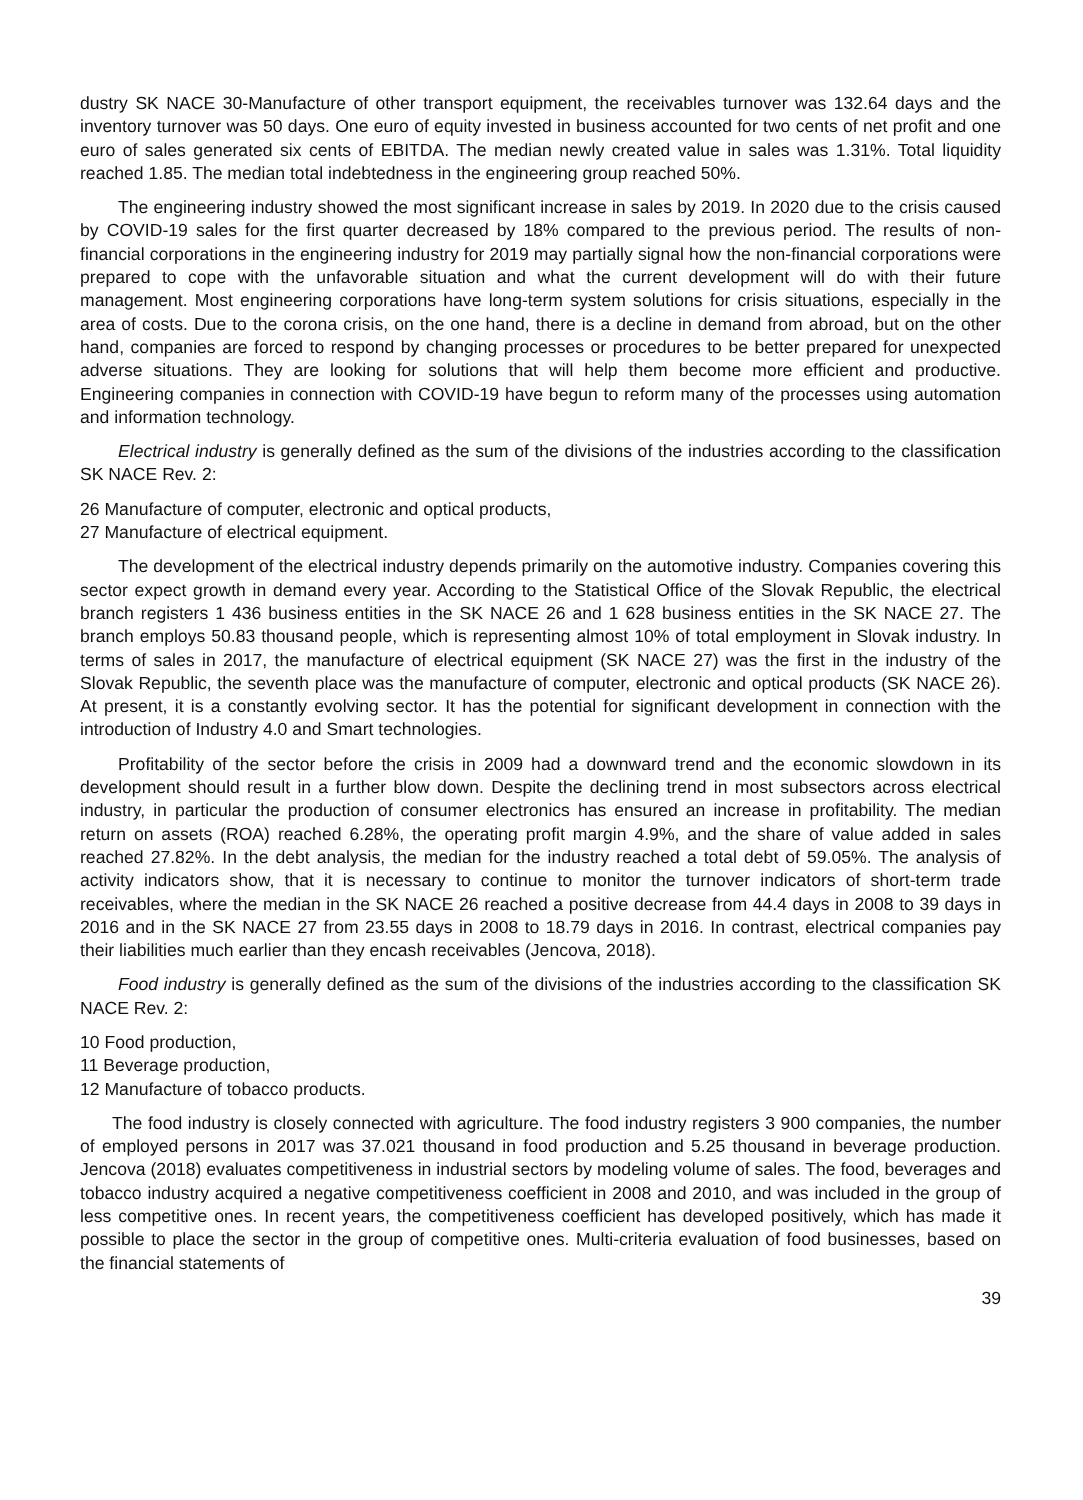dustry SK NACE 30-Manufacture of other transport equipment, the receivables turnover was 132.64 days and the inventory turnover was 50 days. One euro of equity invested in business accounted for two cents of net profit and one euro of sales generated six cents of EBITDA. The median newly created value in sales was 1.31%. Total liquidity reached 1.85. The median total indebtedness in the engineering group reached 50%.
The engineering industry showed the most significant increase in sales by 2019. In 2020 due to the crisis caused by COVID-19 sales for the first quarter decreased by 18% compared to the previous period. The results of non-financial corporations in the engineering industry for 2019 may partially signal how the non-financial corporations were prepared to cope with the unfavorable situation and what the current development will do with their future management. Most engineering corporations have long-term system solutions for crisis situations, especially in the area of costs. Due to the corona crisis, on the one hand, there is a decline in demand from abroad, but on the other hand, companies are forced to respond by changing processes or procedures to be better prepared for unexpected adverse situations. They are looking for solutions that will help them become more efficient and productive. Engineering companies in connection with COVID-19 have begun to reform many of the processes using automation and information technology.
Electrical industry is generally defined as the sum of the divisions of the industries according to the classification SK NACE Rev. 2:
26 Manufacture of computer, electronic and optical products,
27 Manufacture of electrical equipment.
The development of the electrical industry depends primarily on the automotive industry. Companies covering this sector expect growth in demand every year. According to the Statistical Office of the Slovak Republic, the electrical branch registers 1 436 business entities in the SK NACE 26 and 1 628 business entities in the SK NACE 27. The branch employs 50.83 thousand people, which is representing almost 10% of total employment in Slovak industry. In terms of sales in 2017, the manufacture of electrical equipment (SK NACE 27) was the first in the industry of the Slovak Republic, the seventh place was the manufacture of computer, electronic and optical products (SK NACE 26). At present, it is a constantly evolving sector. It has the potential for significant development in connection with the introduction of Industry 4.0 and Smart technologies.
Profitability of the sector before the crisis in 2009 had a downward trend and the economic slowdown in its development should result in a further blow down. Despite the declining trend in most subsectors across electrical industry, in particular the production of consumer electronics has ensured an increase in profitability. The median return on assets (ROA) reached 6.28%, the operating profit margin 4.9%, and the share of value added in sales reached 27.82%. In the debt analysis, the median for the industry reached a total debt of 59.05%. The analysis of activity indicators show, that it is necessary to continue to monitor the turnover indicators of short-term trade receivables, where the median in the SK NACE 26 reached a positive decrease from 44.4 days in 2008 to 39 days in 2016 and in the SK NACE 27 from 23.55 days in 2008 to 18.79 days in 2016. In contrast, electrical companies pay their liabilities much earlier than they encash receivables (Jencova, 2018).
Food industry is generally defined as the sum of the divisions of the industries according to the classification SK NACE Rev. 2:
10 Food production,
11 Beverage production,
12 Manufacture of tobacco products.
The food industry is closely connected with agriculture. The food industry registers 3 900 companies, the number of employed persons in 2017 was 37.021 thousand in food production and 5.25 thousand in beverage production. Jencova (2018) evaluates competitiveness in industrial sectors by modeling volume of sales. The food, beverages and tobacco industry acquired a negative competitiveness coefficient in 2008 and 2010, and was included in the group of less competitive ones. In recent years, the competitiveness coefficient has developed positively, which has made it possible to place the sector in the group of competitive ones. Multi-criteria evaluation of food businesses, based on the financial statements of
39